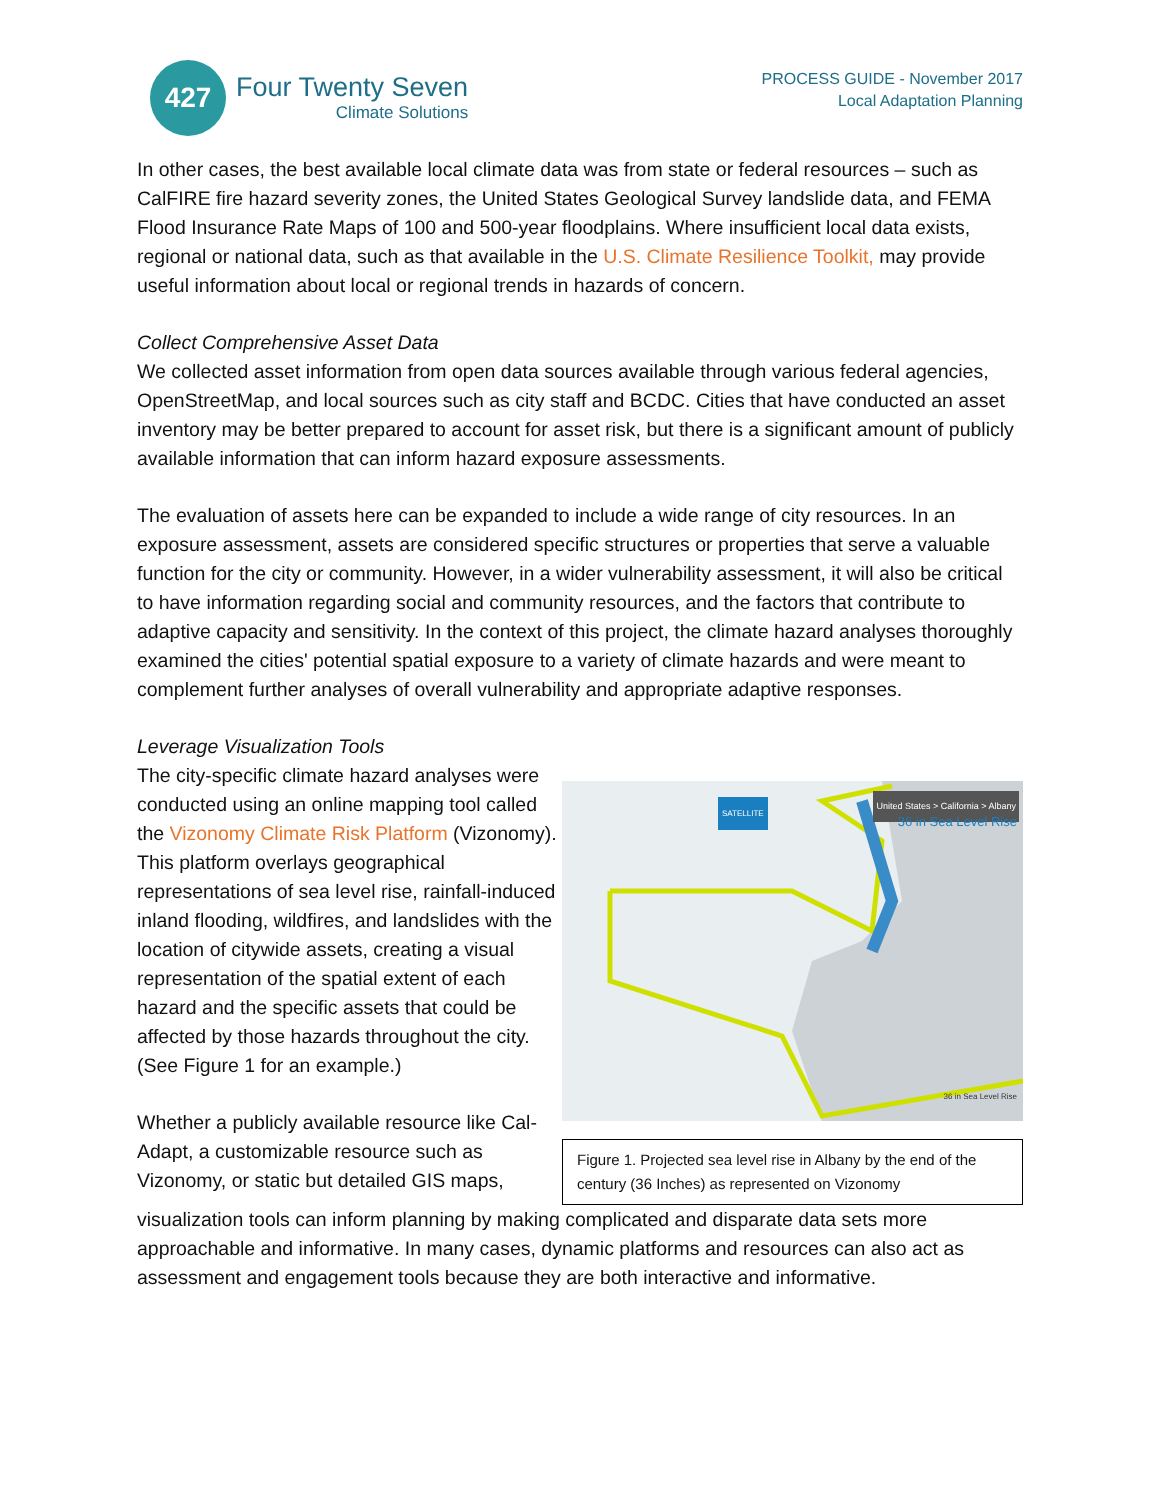427
Four Twenty Seven
Climate Solutions
PROCESS GUIDE - November 2017
Local Adaptation Planning
In other cases, the best available local climate data was from state or federal resources – such as CalFIRE fire hazard severity zones, the United States Geological Survey landslide data, and FEMA Flood Insurance Rate Maps of 100 and 500-year floodplains. Where insufficient local data exists, regional or national data, such as that available in the U.S. Climate Resilience Toolkit, may provide useful information about local or regional trends in hazards of concern.
Collect Comprehensive Asset Data
We collected asset information from open data sources available through various federal agencies, OpenStreetMap, and local sources such as city staff and BCDC. Cities that have conducted an asset inventory may be better prepared to account for asset risk, but there is a significant amount of publicly available information that can inform hazard exposure assessments.
The evaluation of assets here can be expanded to include a wide range of city resources. In an exposure assessment, assets are considered specific structures or properties that serve a valuable function for the city or community. However, in a wider vulnerability assessment, it will also be critical to have information regarding social and community resources, and the factors that contribute to adaptive capacity and sensitivity. In the context of this project, the climate hazard analyses thoroughly examined the cities' potential spatial exposure to a variety of climate hazards and were meant to complement further analyses of overall vulnerability and appropriate adaptive responses.
Leverage Visualization Tools
The city-specific climate hazard analyses were conducted using an online mapping tool called the Vizonomy Climate Risk Platform (Vizonomy). This platform overlays geographical representations of sea level rise, rainfall-induced inland flooding, wildfires, and landslides with the location of citywide assets, creating a visual representation of the spatial extent of each hazard and the specific assets that could be affected by those hazards throughout the city. (See Figure 1 for an example.)
Whether a publicly available resource like Cal-Adapt, a customizable resource such as Vizonomy, or static but detailed GIS maps,
United States > California > Albany
36 in Sea Level Rise
SATELLITE
36 in Sea Level Rise
Figure 1. Projected sea level rise in Albany by the end of the century (36 Inches) as represented on Vizonomy
visualization tools can inform planning by making complicated and disparate data sets more approachable and informative. In many cases, dynamic platforms and resources can also act as assessment and engagement tools because they are both interactive and informative.